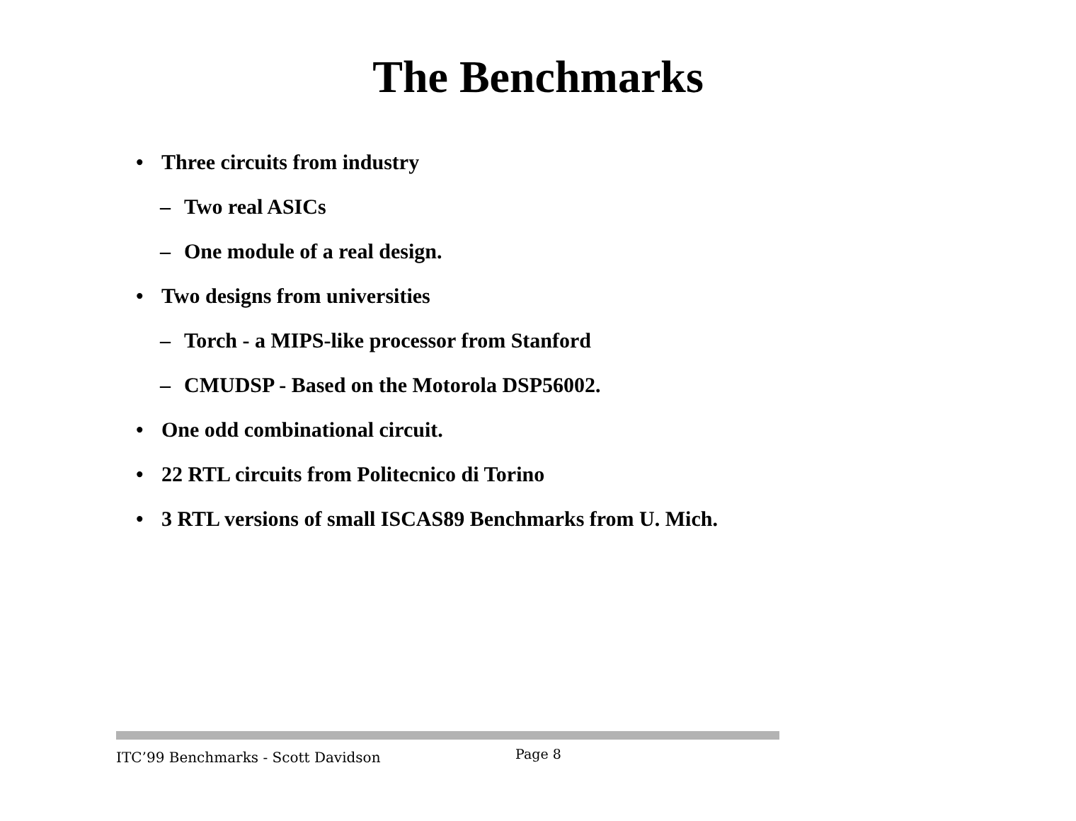The Benchmarks
• Three circuits from industry
– Two real ASICs
– One module of a real design.
• Two designs from universities
– Torch - a MIPS-like processor from Stanford
– CMUDSP - Based on the Motorola DSP56002.
• One odd combinational circuit.
• 22 RTL circuits from Politecnico di Torino
• 3 RTL versions of small ISCAS89 Benchmarks from U. Mich.
ITC’99 Benchmarks - Scott Davidson
Page 8